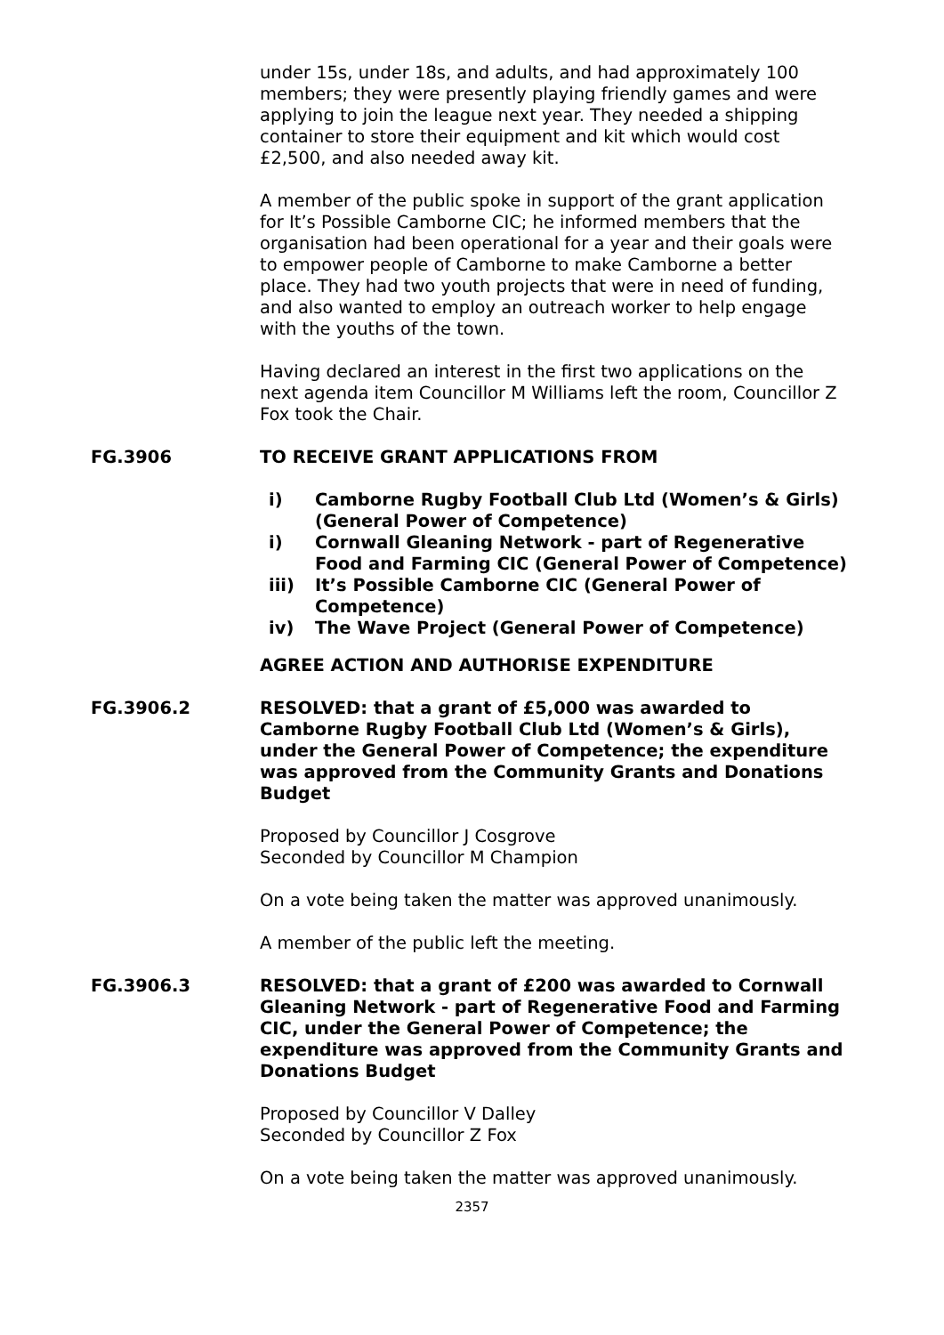under 15s, under 18s, and adults, and had approximately 100 members; they were presently playing friendly games and were applying to join the league next year. They needed a shipping container to store their equipment and kit which would cost £2,500, and also needed away kit.
A member of the public spoke in support of the grant application for It’s Possible Camborne CIC; he informed members that the organisation had been operational for a year and their goals were to empower people of Camborne to make Camborne a better place. They had two youth projects that were in need of funding, and also wanted to employ an outreach worker to help engage with the youths of the town.
Having declared an interest in the first two applications on the next agenda item Councillor M Williams left the room, Councillor Z Fox took the Chair.
FG.3906 TO RECEIVE GRANT APPLICATIONS FROM
i) Camborne Rugby Football Club Ltd (Women’s & Girls) (General Power of Competence)
i) Cornwall Gleaning Network - part of Regenerative Food and Farming CIC (General Power of Competence)
iii) It’s Possible Camborne CIC (General Power of Competence)
iv) The Wave Project (General Power of Competence)
AGREE ACTION AND AUTHORISE EXPENDITURE
FG.3906.2 RESOLVED: that a grant of £5,000 was awarded to Camborne Rugby Football Club Ltd (Women’s & Girls), under the General Power of Competence; the expenditure was approved from the Community Grants and Donations Budget
Proposed by Councillor J Cosgrove
Seconded by Councillor M Champion
On a vote being taken the matter was approved unanimously.
A member of the public left the meeting.
FG.3906.3 RESOLVED: that a grant of £200 was awarded to Cornwall Gleaning Network - part of Regenerative Food and Farming CIC, under the General Power of Competence; the expenditure was approved from the Community Grants and Donations Budget
Proposed by Councillor V Dalley
Seconded by Councillor Z Fox
On a vote being taken the matter was approved unanimously.
2357